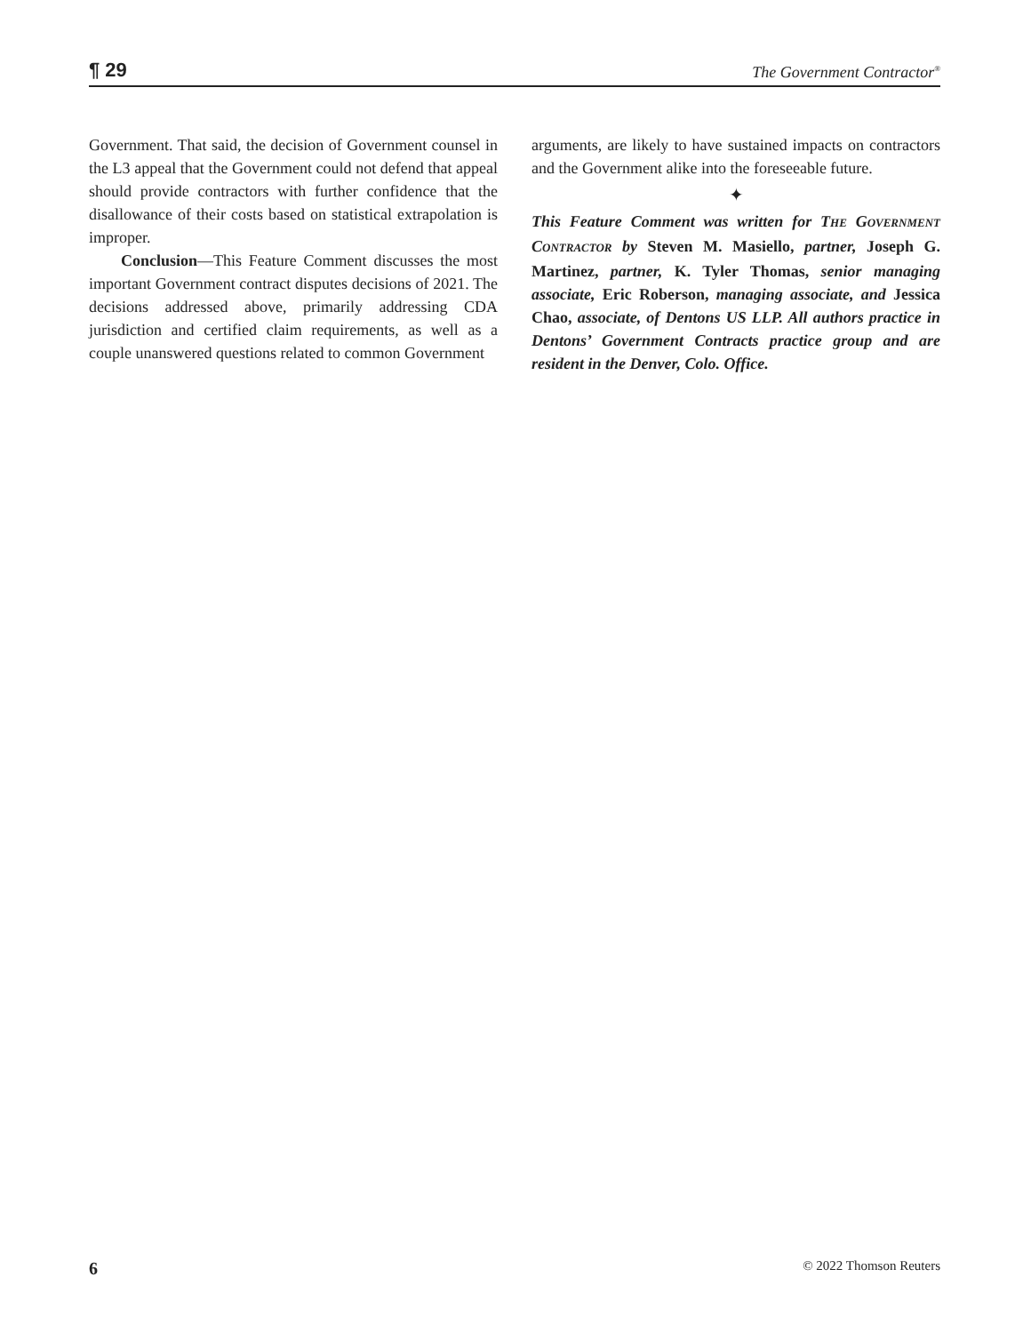¶ 29 The Government Contractor<sup>®</sup>
Government. That said, the decision of Government counsel in the L3 appeal that the Government could not defend that appeal should provide contractors with further confidence that the disallowance of their costs based on statistical extrapolation is improper.
Conclusion—This Feature Comment discusses the most important Government contract disputes decisions of 2021. The decisions addressed above, primarily addressing CDA jurisdiction and certified claim requirements, as well as a couple unanswered questions related to common Government
arguments, are likely to have sustained impacts on contractors and the Government alike into the foreseeable future.
✦
This Feature Comment was written for THE GOVERNMENT CONTRACTOR by Steven M. Masiello, partner, Joseph G. Martinez, partner, K. Tyler Thomas, senior managing associate, Eric Roberson, managing associate, and Jessica Chao, associate, of Dentons US LLP. All authors practice in Dentons’ Government Contracts practice group and are resident in the Denver, Colo. Office.
6 © 2022 Thomson Reuters